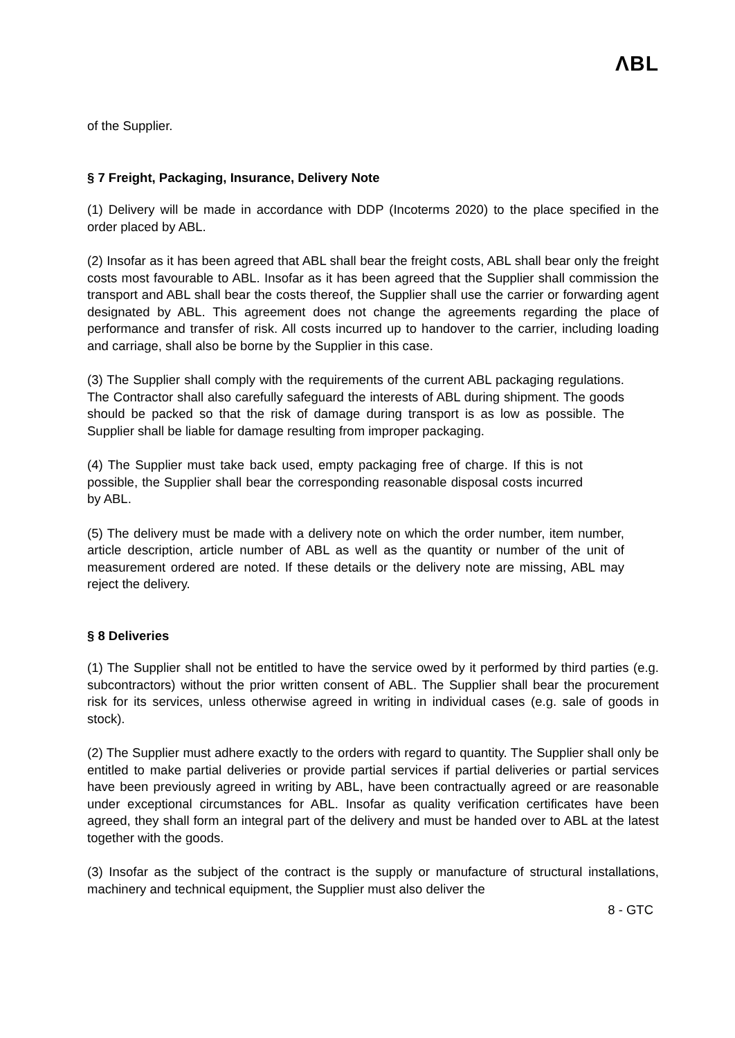ΛBL
of the Supplier.
§ 7 Freight, Packaging, Insurance, Delivery Note
(1) Delivery will be made in accordance with DDP (Incoterms 2020) to the place specified in the order placed by ABL.
(2) Insofar as it has been agreed that ABL shall bear the freight costs, ABL shall bear only the freight costs most favourable to ABL. Insofar as it has been agreed that the Supplier shall commission the transport and ABL shall bear the costs thereof, the Supplier shall use the carrier or forwarding agent designated by ABL. This agreement does not change the agreements regarding the place of performance and transfer of risk. All costs incurred up to handover to the carrier, including loading and carriage, shall also be borne by the Supplier in this case.
(3) The Supplier shall comply with the requirements of the current ABL packaging regulations. The Contractor shall also carefully safeguard the interests of ABL during shipment. The goods should be packed so that the risk of damage during transport is as low as possible. The Supplier shall be liable for damage resulting from improper packaging.
(4) The Supplier must take back used, empty packaging free of charge. If this is not possible, the Supplier shall bear the corresponding reasonable disposal costs incurred by ABL.
(5) The delivery must be made with a delivery note on which the order number, item number, article description, article number of ABL as well as the quantity or number of the unit of measurement ordered are noted. If these details or the delivery note are missing, ABL may reject the delivery.
§ 8 Deliveries
(1) The Supplier shall not be entitled to have the service owed by it performed by third parties (e.g. subcontractors) without the prior written consent of ABL. The Supplier shall bear the procurement risk for its services, unless otherwise agreed in writing in individual cases (e.g. sale of goods in stock).
(2) The Supplier must adhere exactly to the orders with regard to quantity. The Supplier shall only be entitled to make partial deliveries or provide partial services if partial deliveries or partial services have been previously agreed in writing by ABL, have been contractually agreed or are reasonable under exceptional circumstances for ABL. Insofar as quality verification certificates have been agreed, they shall form an integral part of the delivery and must be handed over to ABL at the latest together with the goods.
(3) Insofar as the subject of the contract is the supply or manufacture of structural installations, machinery and technical equipment, the Supplier must also deliver the
8 - GTC